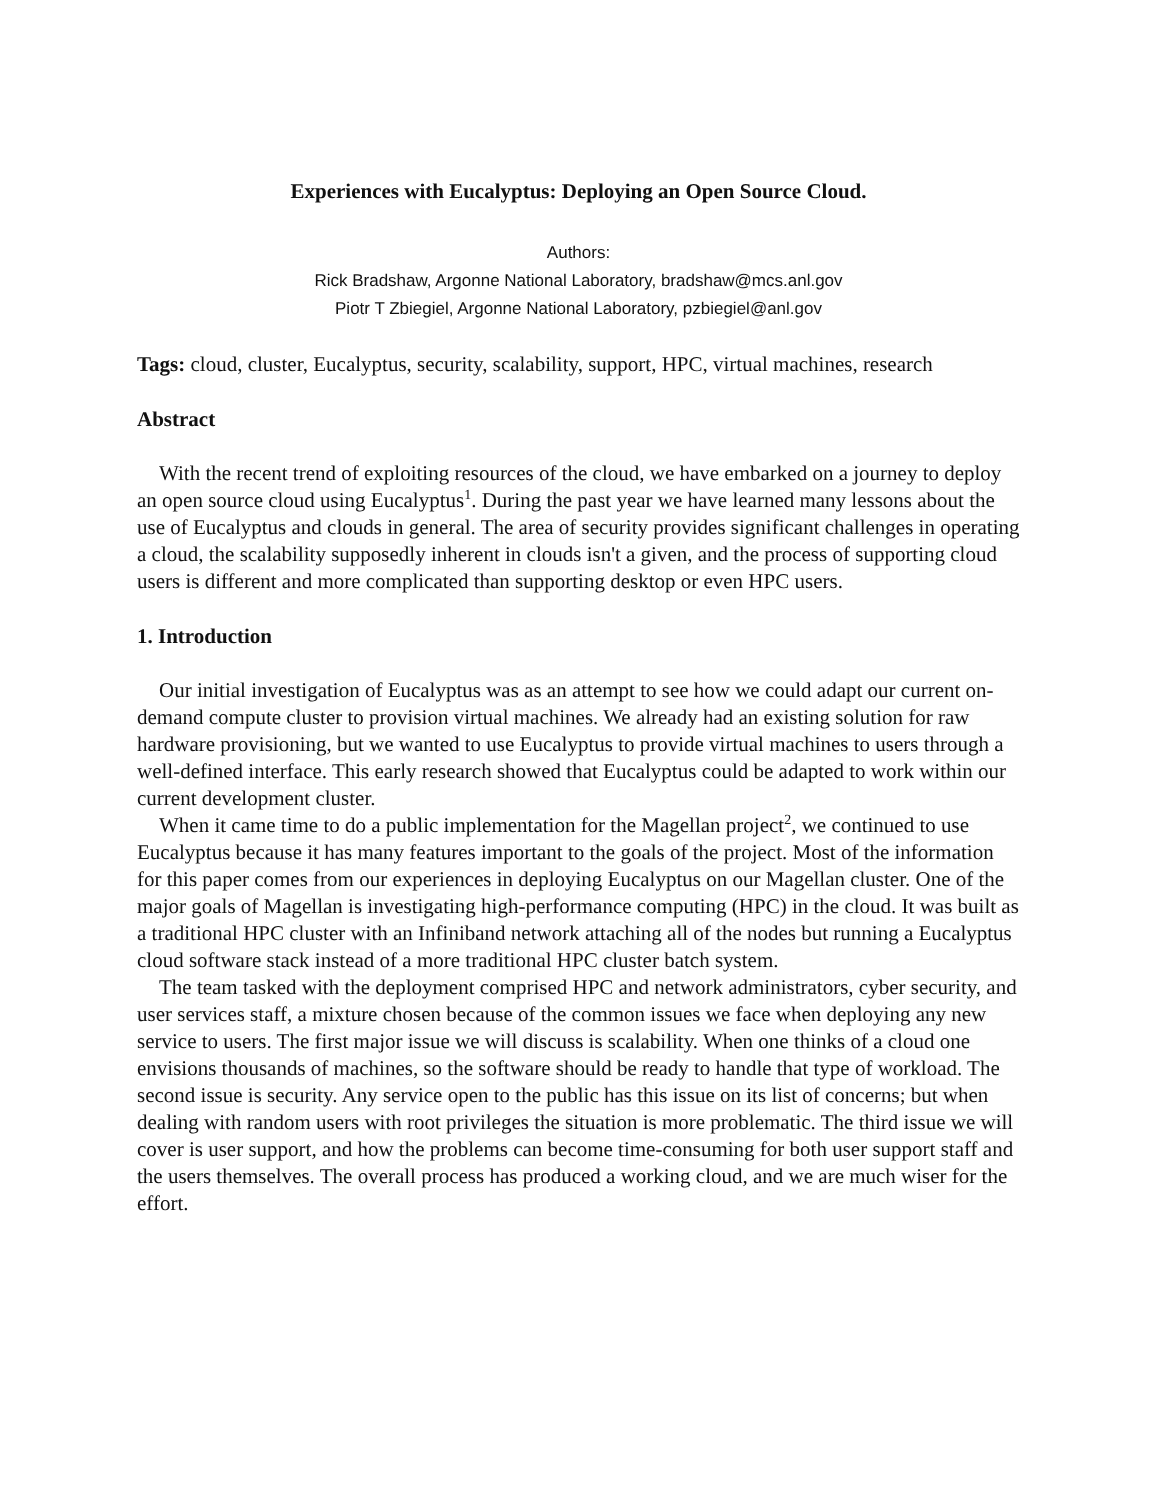Experiences with Eucalyptus: Deploying an Open Source Cloud.
Authors:
Rick Bradshaw, Argonne National Laboratory, bradshaw@mcs.anl.gov
Piotr T Zbiegiel, Argonne National Laboratory, pzbiegiel@anl.gov
Tags: cloud, cluster, Eucalyptus, security, scalability, support, HPC, virtual machines, research
Abstract
With the recent trend of exploiting resources of the cloud, we have embarked on a journey to deploy an open source cloud using Eucalyptus<sup>1</sup>. During the past year we have learned many lessons about the use of Eucalyptus and clouds in general. The area of security provides significant challenges in operating a cloud, the scalability supposedly inherent in clouds isn't a given, and the process of supporting cloud users is different and more complicated than supporting desktop or even HPC users.
1. Introduction
Our initial investigation of Eucalyptus was as an attempt to see how we could adapt our current on-demand compute cluster to provision virtual machines. We already had an existing solution for raw hardware provisioning, but we wanted to use Eucalyptus to provide virtual machines to users through a well-defined interface. This early research showed that Eucalyptus could be adapted to work within our current development cluster.
When it came time to do a public implementation for the Magellan project<sup>2</sup>, we continued to use Eucalyptus because it has many features important to the goals of the project. Most of the information for this paper comes from our experiences in deploying Eucalyptus on our Magellan cluster. One of the major goals of Magellan is investigating high-performance computing (HPC) in the cloud. It was built as a traditional HPC cluster with an Infiniband network attaching all of the nodes but running a Eucalyptus cloud software stack instead of a more traditional HPC cluster batch system.
The team tasked with the deployment comprised HPC and network administrators, cyber security, and user services staff, a mixture chosen because of the common issues we face when deploying any new service to users. The first major issue we will discuss is scalability. When one thinks of a cloud one envisions thousands of machines, so the software should be ready to handle that type of workload. The second issue is security. Any service open to the public has this issue on its list of concerns; but when dealing with random users with root privileges the situation is more problematic. The third issue we will cover is user support, and how the problems can become time-consuming for both user support staff and the users themselves. The overall process has produced a working cloud, and we are much wiser for the effort.